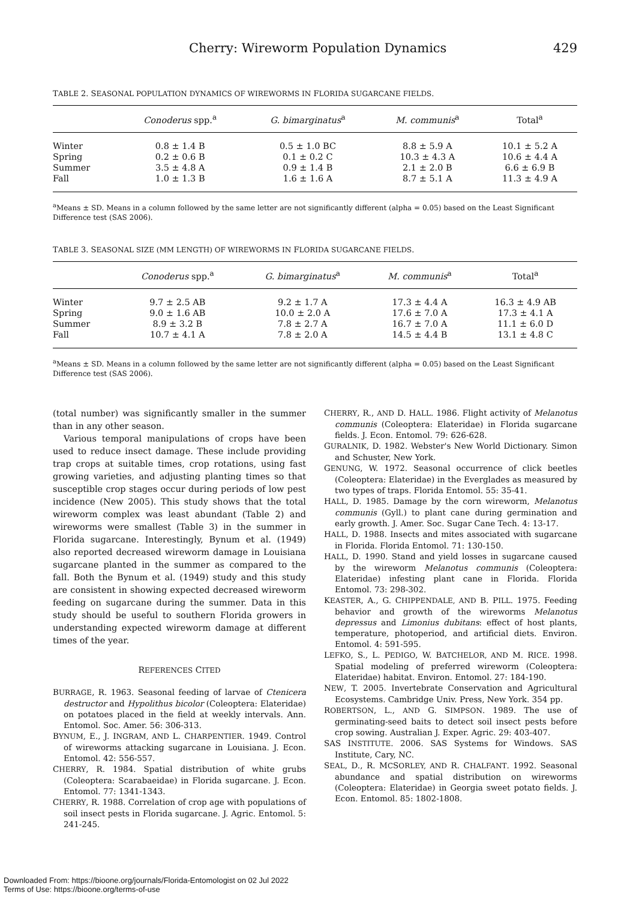Cherry: Wireworm Population Dynamics 429
TABLE 2. SEASONAL POPULATION DYNAMICS OF WIREWORMS IN FLORIDA SUGARCANE FIELDS.
| | Conoderus spp.<sup>a</sup> | G. bimarginatus<sup>a</sup> | M. communis<sup>a</sup> | Total<sup>a</sup> |
| --- | --- | --- | --- | --- |
| Winter | 0.8 ± 1.4 B | 0.5 ± 1.0 BC | 8.8 ± 5.9 A | 10.1 ± 5.2 A |
| Spring | 0.2 ± 0.6 B | 0.1 ± 0.2 C | 10.3 ± 4.3 A | 10.6 ± 4.4 A |
| Summer | 3.5 ± 4.8 A | 0.9 ± 1.4 B | 2.1 ± 2.0 B | 6.6 ± 6.9 B |
| Fall | 1.0 ± 1.3 B | 1.6 ± 1.6 A | 8.7 ± 5.1 A | 11.3 ± 4.9 A |
<sup>a</sup> Means ± SD. Means in a column followed by the same letter are not significantly different (alpha = 0.05) based on the Least Significant Difference test (SAS 2006).
TABLE 3. SEASONAL SIZE (MM LENGTH) OF WIREWORMS IN FLORIDA SUGARCANE FIELDS.
| | Conoderus spp.<sup>a</sup> | G. bimarginatus<sup>a</sup> | M. communis<sup>a</sup> | Total<sup>a</sup> |
| --- | --- | --- | --- | --- |
| Winter | 9.7 ± 2.5 AB | 9.2 ± 1.7 A | 17.3 ± 4.4 A | 16.3 ± 4.9 AB |
| Spring | 9.0 ± 1.6 AB | 10.0 ± 2.0 A | 17.6 ± 7.0 A | 17.3 ± 4.1 A |
| Summer | 8.9 ± 3.2 B | 7.8 ± 2.7 A | 16.7 ± 7.0 A | 11.1 ± 6.0 D |
| Fall | 10.7 ± 4.1 A | 7.8 ± 2.0 A | 14.5 ± 4.4 B | 13.1 ± 4.8 C |
<sup>a</sup> Means ± SD. Means in a column followed by the same letter are not significantly different (alpha = 0.05) based on the Least Significant Difference test (SAS 2006).
(total number) was significantly smaller in the summer than in any other season.
Various temporal manipulations of crops have been used to reduce insect damage. These include providing trap crops at suitable times, crop rotations, using fast growing varieties, and adjusting planting times so that susceptible crop stages occur during periods of low pest incidence (New 2005). This study shows that the total wireworm complex was least abundant (Table 2) and wireworms were smallest (Table 3) in the summer in Florida sugarcane. Interestingly, Bynum et al. (1949) also reported decreased wireworm damage in Louisiana sugarcane planted in the summer as compared to the fall. Both the Bynum et al. (1949) study and this study are consistent in showing expected decreased wireworm feeding on sugarcane during the summer. Data in this study should be useful to southern Florida growers in understanding expected wireworm damage at different times of the year.
REFERENCES CITED
BURRAGE, R. 1963. Seasonal feeding of larvae of Ctenicera destructor and Hypolithus bicolor (Coleoptera: Elateridae) on potatoes placed in the field at weekly intervals. Ann. Entomol. Soc. Amer. 56: 306-313.
BYNUM, E., J. INGRAM, AND L. CHARPENTIER. 1949. Control of wireworms attacking sugarcane in Louisiana. J. Econ. Entomol. 42: 556-557.
CHERRY, R. 1984. Spatial distribution of white grubs (Coleoptera: Scarabaeidae) in Florida sugarcane. J. Econ. Entomol. 77: 1341-1343.
CHERRY, R. 1988. Correlation of crop age with populations of soil insect pests in Florida sugarcane. J. Agric. Entomol. 5: 241-245.
CHERRY, R., AND D. HALL. 1986. Flight activity of Melanotus communis (Coleoptera: Elateridae) in Florida sugarcane fields. J. Econ. Entomol. 79: 626-628.
GURALNIK, D. 1982. Webster's New World Dictionary. Simon and Schuster, New York.
GENUNG, W. 1972. Seasonal occurrence of click beetles (Coleoptera: Elateridae) in the Everglades as measured by two types of traps. Florida Entomol. 55: 35-41.
HALL, D. 1985. Damage by the corn wireworm, Melanotus communis (Gyll.) to plant cane during germination and early growth. J. Amer. Soc. Sugar Cane Tech. 4: 13-17.
HALL, D. 1988. Insects and mites associated with sugarcane in Florida. Florida Entomol. 71: 130-150.
HALL, D. 1990. Stand and yield losses in sugarcane caused by the wireworm Melanotus communis (Coleoptera: Elateridae) infesting plant cane in Florida. Florida Entomol. 73: 298-302.
KEASTER, A., G. CHIPPENDALE, AND B. PILL. 1975. Feeding behavior and growth of the wireworms Melanotus depressus and Limonius dubitans: effect of host plants, temperature, photoperiod, and artificial diets. Environ. Entomol. 4: 591-595.
LEFKO, S., L. PEDIGO, W. BATCHELOR, AND M. RICE. 1998. Spatial modeling of preferred wireworm (Coleoptera: Elateridae) habitat. Environ. Entomol. 27: 184-190.
NEW, T. 2005. Invertebrate Conservation and Agricultural Ecosystems. Cambridge Univ. Press, New York. 354 pp.
ROBERTSON, L., AND G. SIMPSON. 1989. The use of germinating-seed baits to detect soil insect pests before crop sowing. Australian J. Exper. Agric. 29: 403-407.
SAS INSTITUTE. 2006. SAS Systems for Windows. SAS Institute, Cary, NC.
SEAL, D., R. MCSORLEY, AND R. CHALFANT. 1992. Seasonal abundance and spatial distribution on wireworms (Coleoptera: Elateridae) in Georgia sweet potato fields. J. Econ. Entomol. 85: 1802-1808.
Downloaded From: https://bioone.org/journals/Florida-Entomologist on 02 Jul 2022
Terms of Use: https://bioone.org/terms-of-use